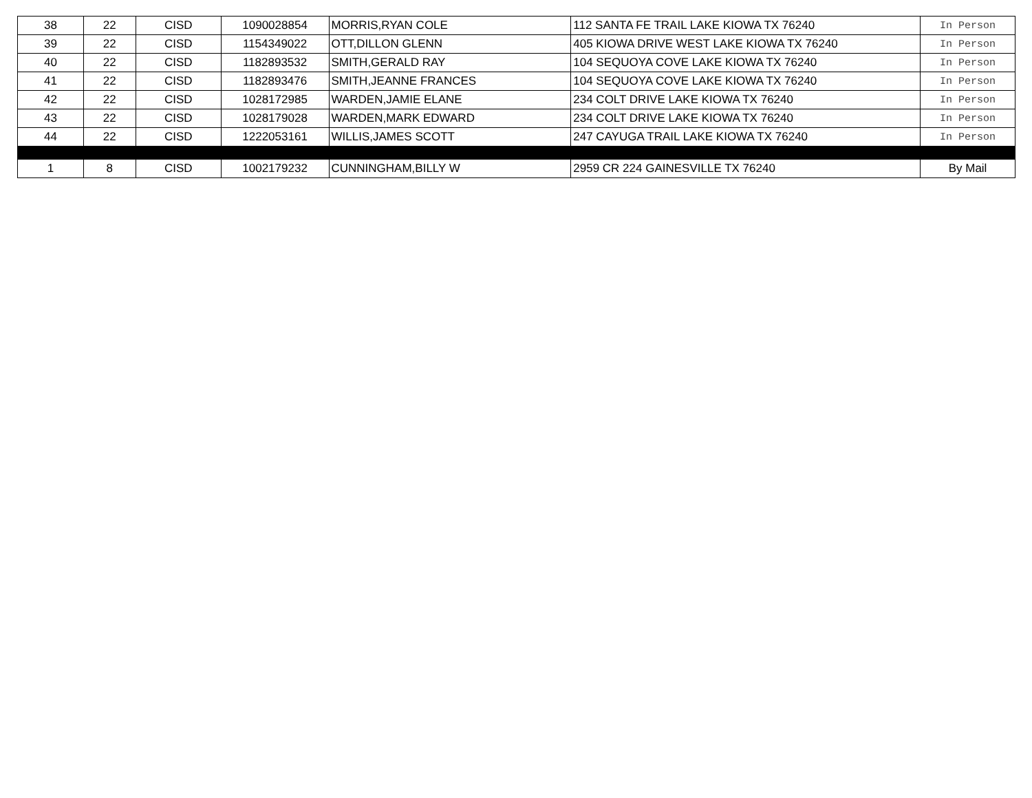| 38 | 22 | CISD | 1090028854 | MORRIS,RYAN COLE | 112 SANTA FE TRAIL LAKE KIOWA TX 76240 | In Person |
| 39 | 22 | CISD | 1154349022 | OTT,DILLON GLENN | 405 KIOWA DRIVE WEST LAKE KIOWA TX 76240 | In Person |
| 40 | 22 | CISD | 1182893532 | SMITH,GERALD RAY | 104 SEQUOYA COVE LAKE KIOWA TX 76240 | In Person |
| 41 | 22 | CISD | 1182893476 | SMITH,JEANNE FRANCES | 104 SEQUOYA COVE LAKE KIOWA TX 76240 | In Person |
| 42 | 22 | CISD | 1028172985 | WARDEN,JAMIE ELANE | 234 COLT DRIVE LAKE KIOWA TX 76240 | In Person |
| 43 | 22 | CISD | 1028179028 | WARDEN,MARK EDWARD | 234 COLT DRIVE LAKE KIOWA TX 76240 | In Person |
| 44 | 22 | CISD | 1222053161 | WILLIS,JAMES SCOTT | 247 CAYUGA TRAIL LAKE KIOWA TX 76240 | In Person |
| 1 | 8 | CISD | 1002179232 | CUNNINGHAM,BILLY W | 2959 CR 224 GAINESVILLE TX 76240 | By Mail |